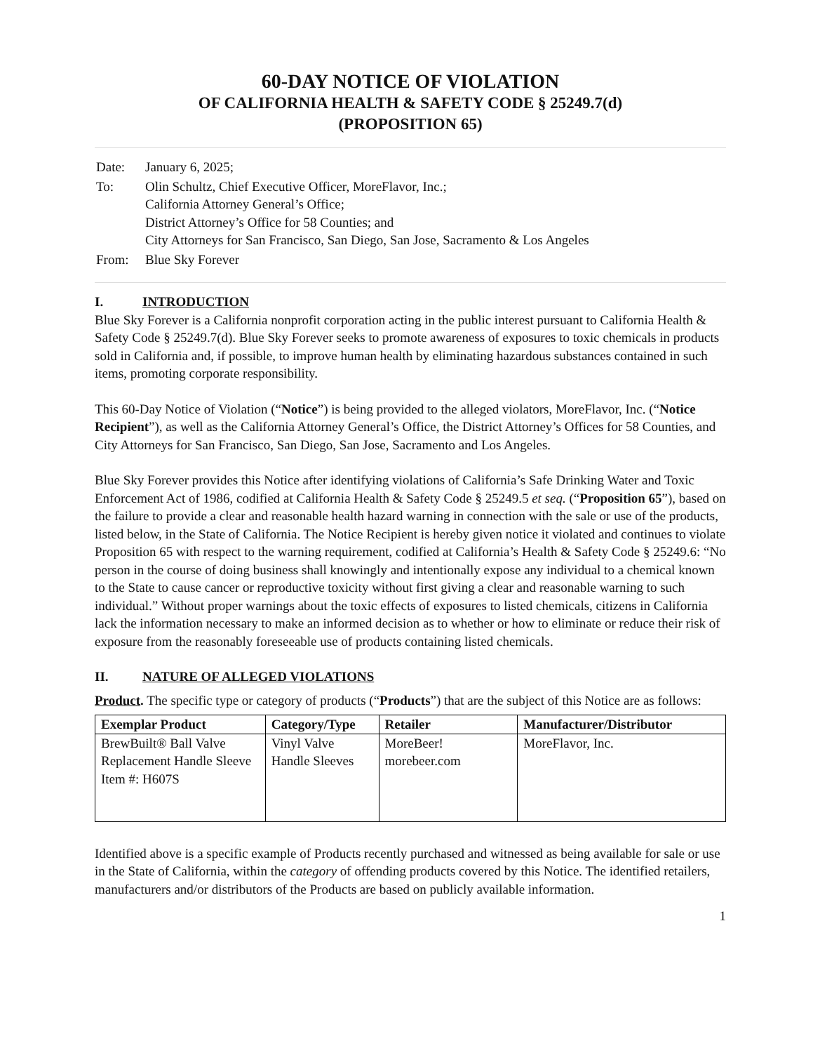60-DAY NOTICE OF VIOLATION
OF CALIFORNIA HEALTH & SAFETY CODE § 25249.7(d)
(PROPOSITION 65)
| Date: | January 6, 2025; |
| To: | Olin Schultz, Chief Executive Officer, MoreFlavor, Inc.; California Attorney General’s Office; District Attorney’s Office for 58 Counties; and City Attorneys for San Francisco, San Diego, San Jose, Sacramento & Los Angeles |
| From: | Blue Sky Forever |
I. INTRODUCTION
Blue Sky Forever is a California nonprofit corporation acting in the public interest pursuant to California Health & Safety Code § 25249.7(d). Blue Sky Forever seeks to promote awareness of exposures to toxic chemicals in products sold in California and, if possible, to improve human health by eliminating hazardous substances contained in such items, promoting corporate responsibility.
This 60-Day Notice of Violation (“Notice”) is being provided to the alleged violators, MoreFlavor, Inc. (“Notice Recipient”), as well as the California Attorney General’s Office, the District Attorney’s Offices for 58 Counties, and City Attorneys for San Francisco, San Diego, San Jose, Sacramento and Los Angeles.
Blue Sky Forever provides this Notice after identifying violations of California’s Safe Drinking Water and Toxic Enforcement Act of 1986, codified at California Health & Safety Code § 25249.5 et seq. (“Proposition 65”), based on the failure to provide a clear and reasonable health hazard warning in connection with the sale or use of the products, listed below, in the State of California. The Notice Recipient is hereby given notice it violated and continues to violate Proposition 65 with respect to the warning requirement, codified at California’s Health & Safety Code § 25249.6: “No person in the course of doing business shall knowingly and intentionally expose any individual to a chemical known to the State to cause cancer or reproductive toxicity without first giving a clear and reasonable warning to such individual.” Without proper warnings about the toxic effects of exposures to listed chemicals, citizens in California lack the information necessary to make an informed decision as to whether or how to eliminate or reduce their risk of exposure from the reasonably foreseeable use of products containing listed chemicals.
II. NATURE OF ALLEGED VIOLATIONS
Product. The specific type or category of products (“Products”) that are the subject of this Notice are as follows:
| Exemplar Product | Category/Type | Retailer | Manufacturer/Distributor |
| --- | --- | --- | --- |
| BrewBuilt® Ball Valve Replacement Handle Sleeve Item #: H607S | Vinyl Valve Handle Sleeves | MoreBeer! morebeer.com | MoreFlavor, Inc. |
Identified above is a specific example of Products recently purchased and witnessed as being available for sale or use in the State of California, within the category of offending products covered by this Notice. The identified retailers, manufacturers and/or distributors of the Products are based on publicly available information.
1